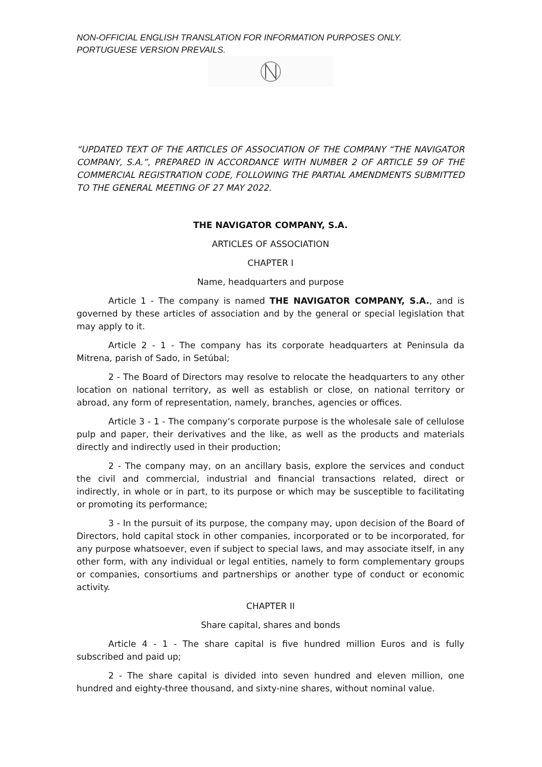NON-OFFICIAL ENGLISH TRANSLATION FOR INFORMATION PURPOSES ONLY. PORTUGUESE VERSION PREVAILS.
“UPDATED TEXT OF THE ARTICLES OF ASSOCIATION OF THE COMPANY “THE NAVIGATOR COMPANY, S.A.”, PREPARED IN ACCORDANCE WITH NUMBER 2 OF ARTICLE 59 OF THE COMMERCIAL REGISTRATION CODE, FOLLOWING THE PARTIAL AMENDMENTS SUBMITTED TO THE GENERAL MEETING OF 27 MAY 2022.
THE NAVIGATOR COMPANY, S.A.
ARTICLES OF ASSOCIATION
CHAPTER I
Name, headquarters and purpose
Article 1 - The company is named THE NAVIGATOR COMPANY, S.A., and is governed by these articles of association and by the general or special legislation that may apply to it.
Article 2 - 1 - The company has its corporate headquarters at Peninsula da Mitrena, parish of Sado, in Setúbal;
2 - The Board of Directors may resolve to relocate the headquarters to any other location on national territory, as well as establish or close, on national territory or abroad, any form of representation, namely, branches, agencies or offices.
Article 3 - 1 - The company’s corporate purpose is the wholesale sale of cellulose pulp and paper, their derivatives and the like, as well as the products and materials directly and indirectly used in their production;
2 - The company may, on an ancillary basis, explore the services and conduct the civil and commercial, industrial and financial transactions related, direct or indirectly, in whole or in part, to its purpose or which may be susceptible to facilitating or promoting its performance;
3 - In the pursuit of its purpose, the company may, upon decision of the Board of Directors, hold capital stock in other companies, incorporated or to be incorporated, for any purpose whatsoever, even if subject to special laws, and may associate itself, in any other form, with any individual or legal entities, namely to form complementary groups or companies, consortiums and partnerships or another type of conduct or economic activity.
CHAPTER II
Share capital, shares and bonds
Article 4 - 1 - The share capital is five hundred million Euros and is fully subscribed and paid up;
2 - The share capital is divided into seven hundred and eleven million, one hundred and eighty-three thousand, and sixty-nine shares, without nominal value.